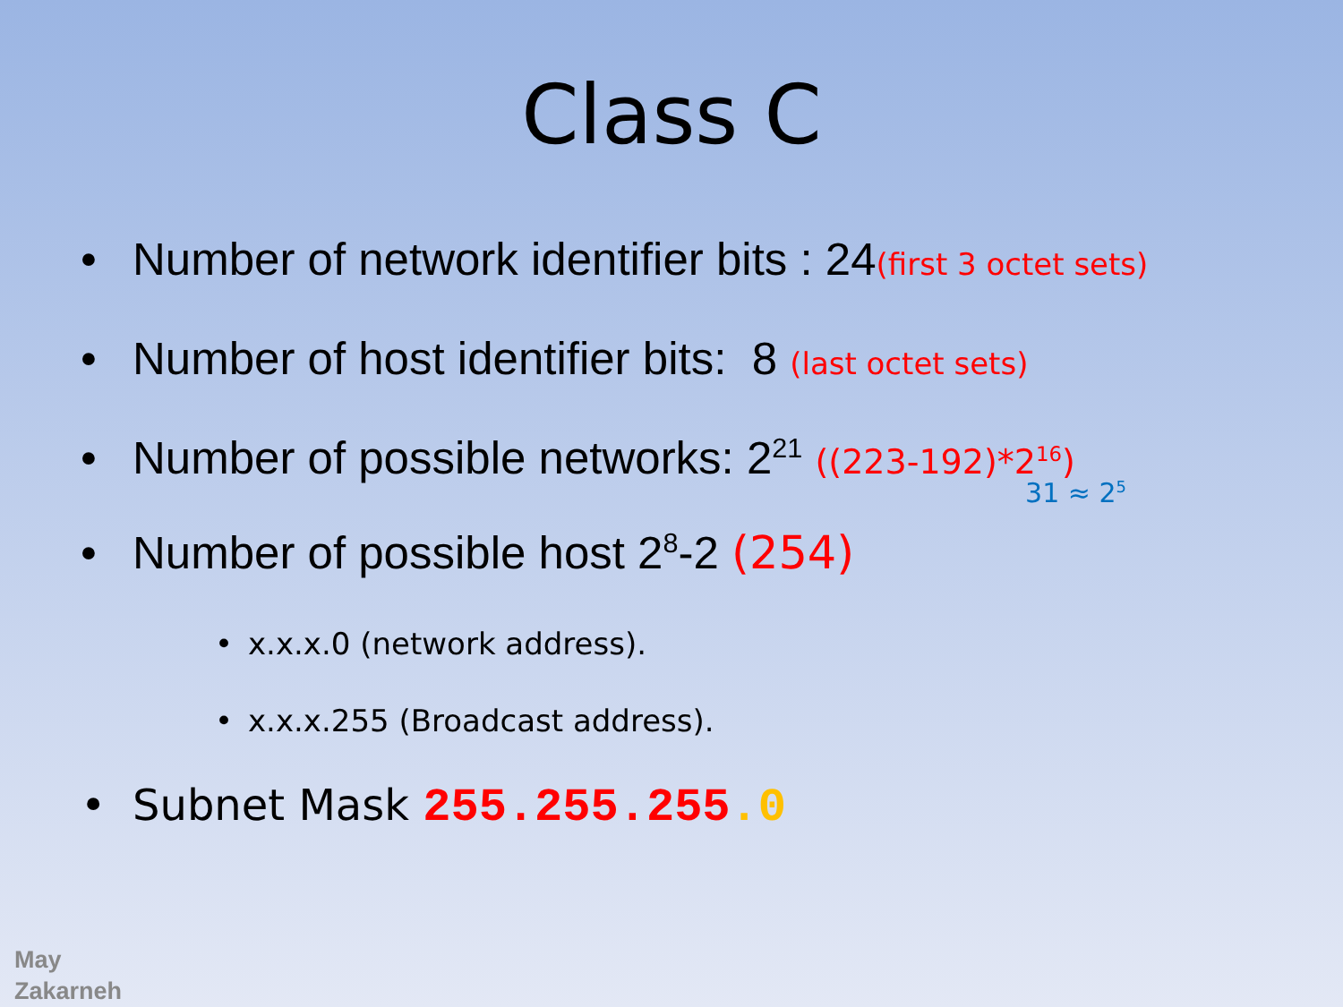Class C
• Number of network identifier bits : 24(first 3 octet sets)
• Number of host identifier bits: 8 (last octet sets)
• Number of possible networks: 2<sup>21</sup> ((223-192)*2<sup>16</sup>)
31 ≈ 2<sup>5</sup>
• Number of possible host 2<sup>8</sup>-2 (254)
• x.x.x.0 (network address).
• x.x.x.255 (Broadcast address).
• Subnet Mask 255.255.255.0
May
Zakarneh